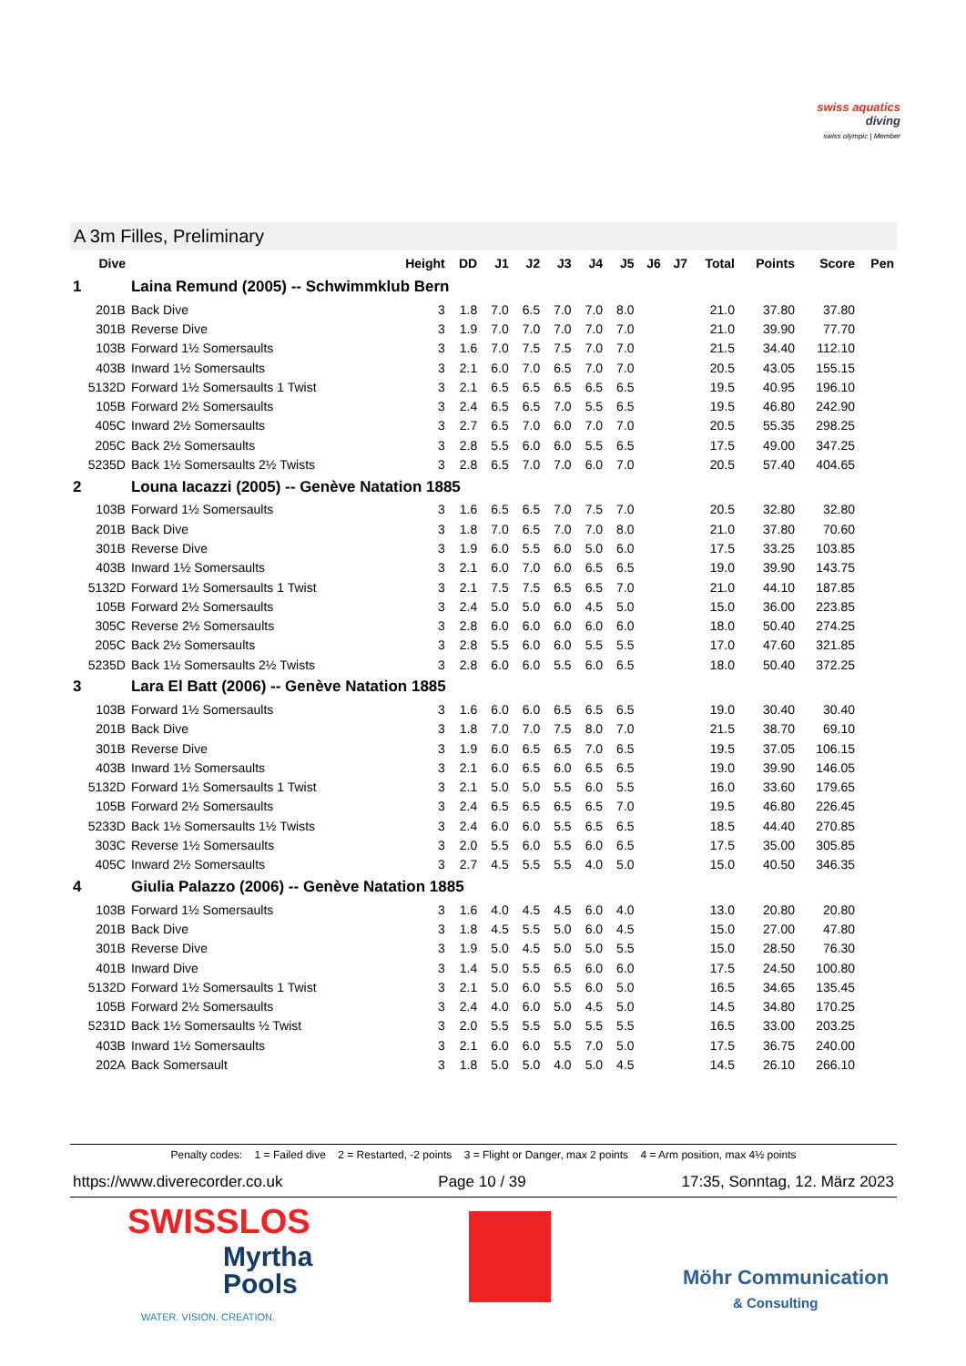swiss aquatics
diving
swiss olympic | Member
A 3m Filles, Preliminary
| Dive | | Height | DD | J1 | J2 | J3 | J4 | J5 | J6 | J7 | Total | Points | Score | Pen |
| --- | --- | --- | --- | --- | --- | --- | --- | --- | --- | --- | --- | --- | --- | --- |
| 1 | Laina Remund (2005) -- Schwimmklub Bern | | | | | | | | | | | | | |
| 201B | Back Dive | 3 | 1.8 | 7.0 | 6.5 | 7.0 | 7.0 | 8.0 | | | 21.0 | 37.80 | 37.80 | |
| 301B | Reverse Dive | 3 | 1.9 | 7.0 | 7.0 | 7.0 | 7.0 | 7.0 | | | 21.0 | 39.90 | 77.70 | |
| 103B | Forward 1½ Somersaults | 3 | 1.6 | 7.0 | 7.5 | 7.5 | 7.0 | 7.0 | | | 21.5 | 34.40 | 112.10 | |
| 403B | Inward 1½ Somersaults | 3 | 2.1 | 6.0 | 7.0 | 6.5 | 7.0 | 7.0 | | | 20.5 | 43.05 | 155.15 | |
| 5132D | Forward 1½ Somersaults 1 Twist | 3 | 2.1 | 6.5 | 6.5 | 6.5 | 6.5 | 6.5 | | | 19.5 | 40.95 | 196.10 | |
| 105B | Forward 2½ Somersaults | 3 | 2.4 | 6.5 | 6.5 | 7.0 | 5.5 | 6.5 | | | 19.5 | 46.80 | 242.90 | |
| 405C | Inward 2½ Somersaults | 3 | 2.7 | 6.5 | 7.0 | 6.0 | 7.0 | 7.0 | | | 20.5 | 55.35 | 298.25 | |
| 205C | Back 2½ Somersaults | 3 | 2.8 | 5.5 | 6.0 | 6.0 | 5.5 | 6.5 | | | 17.5 | 49.00 | 347.25 | |
| 5235D | Back 1½ Somersaults 2½ Twists | 3 | 2.8 | 6.5 | 7.0 | 7.0 | 6.0 | 7.0 | | | 20.5 | 57.40 | 404.65 | |
| 2 | Louna Iacazzi (2005) -- Genève Natation 1885 | | | | | | | | | | | | | |
| 103B | Forward 1½ Somersaults | 3 | 1.6 | 6.5 | 6.5 | 7.0 | 7.5 | 7.0 | | | 20.5 | 32.80 | 32.80 | |
| 201B | Back Dive | 3 | 1.8 | 7.0 | 6.5 | 7.0 | 7.0 | 8.0 | | | 21.0 | 37.80 | 70.60 | |
| 301B | Reverse Dive | 3 | 1.9 | 6.0 | 5.5 | 6.0 | 5.0 | 6.0 | | | 17.5 | 33.25 | 103.85 | |
| 403B | Inward 1½ Somersaults | 3 | 2.1 | 6.0 | 7.0 | 6.0 | 6.5 | 6.5 | | | 19.0 | 39.90 | 143.75 | |
| 5132D | Forward 1½ Somersaults 1 Twist | 3 | 2.1 | 7.5 | 7.5 | 6.5 | 6.5 | 7.0 | | | 21.0 | 44.10 | 187.85 | |
| 105B | Forward 2½ Somersaults | 3 | 2.4 | 5.0 | 5.0 | 6.0 | 4.5 | 5.0 | | | 15.0 | 36.00 | 223.85 | |
| 305C | Reverse 2½ Somersaults | 3 | 2.8 | 6.0 | 6.0 | 6.0 | 6.0 | 6.0 | | | 18.0 | 50.40 | 274.25 | |
| 205C | Back 2½ Somersaults | 3 | 2.8 | 5.5 | 6.0 | 6.0 | 5.5 | 5.5 | | | 17.0 | 47.60 | 321.85 | |
| 5235D | Back 1½ Somersaults 2½ Twists | 3 | 2.8 | 6.0 | 6.0 | 5.5 | 6.0 | 6.5 | | | 18.0 | 50.40 | 372.25 | |
| 3 | Lara El Batt (2006) -- Genève Natation 1885 | | | | | | | | | | | | | |
| 103B | Forward 1½ Somersaults | 3 | 1.6 | 6.0 | 6.0 | 6.5 | 6.5 | 6.5 | | | 19.0 | 30.40 | 30.40 | |
| 201B | Back Dive | 3 | 1.8 | 7.0 | 7.0 | 7.5 | 8.0 | 7.0 | | | 21.5 | 38.70 | 69.10 | |
| 301B | Reverse Dive | 3 | 1.9 | 6.0 | 6.5 | 6.5 | 7.0 | 6.5 | | | 19.5 | 37.05 | 106.15 | |
| 403B | Inward 1½ Somersaults | 3 | 2.1 | 6.0 | 6.5 | 6.0 | 6.5 | 6.5 | | | 19.0 | 39.90 | 146.05 | |
| 5132D | Forward 1½ Somersaults 1 Twist | 3 | 2.1 | 5.0 | 5.0 | 5.5 | 6.0 | 5.5 | | | 16.0 | 33.60 | 179.65 | |
| 105B | Forward 2½ Somersaults | 3 | 2.4 | 6.5 | 6.5 | 6.5 | 6.5 | 7.0 | | | 19.5 | 46.80 | 226.45 | |
| 5233D | Back 1½ Somersaults 1½ Twists | 3 | 2.4 | 6.0 | 6.0 | 5.5 | 6.5 | 6.5 | | | 18.5 | 44.40 | 270.85 | |
| 303C | Reverse 1½ Somersaults | 3 | 2.0 | 5.5 | 6.0 | 5.5 | 6.0 | 6.5 | | | 17.5 | 35.00 | 305.85 | |
| 405C | Inward 2½ Somersaults | 3 | 2.7 | 4.5 | 5.5 | 5.5 | 4.0 | 5.0 | | | 15.0 | 40.50 | 346.35 | |
| 4 | Giulia Palazzo (2006) -- Genève Natation 1885 | | | | | | | | | | | | | |
| 103B | Forward 1½ Somersaults | 3 | 1.6 | 4.0 | 4.5 | 4.5 | 6.0 | 4.0 | | | 13.0 | 20.80 | 20.80 | |
| 201B | Back Dive | 3 | 1.8 | 4.5 | 5.5 | 5.0 | 6.0 | 4.5 | | | 15.0 | 27.00 | 47.80 | |
| 301B | Reverse Dive | 3 | 1.9 | 5.0 | 4.5 | 5.0 | 5.0 | 5.5 | | | 15.0 | 28.50 | 76.30 | |
| 401B | Inward Dive | 3 | 1.4 | 5.0 | 5.5 | 6.5 | 6.0 | 6.0 | | | 17.5 | 24.50 | 100.80 | |
| 5132D | Forward 1½ Somersaults 1 Twist | 3 | 2.1 | 5.0 | 6.0 | 5.5 | 6.0 | 5.0 | | | 16.5 | 34.65 | 135.45 | |
| 105B | Forward 2½ Somersaults | 3 | 2.4 | 4.0 | 6.0 | 5.0 | 4.5 | 5.0 | | | 14.5 | 34.80 | 170.25 | |
| 5231D | Back 1½ Somersaults ½ Twist | 3 | 2.0 | 5.5 | 5.5 | 5.0 | 5.5 | 5.5 | | | 16.5 | 33.00 | 203.25 | |
| 403B | Inward 1½ Somersaults | 3 | 2.1 | 6.0 | 6.0 | 5.5 | 7.0 | 5.0 | | | 17.5 | 36.75 | 240.00 | |
| 202A | Back Somersault | 3 | 1.8 | 5.0 | 5.0 | 4.0 | 5.0 | 4.5 | | | 14.5 | 26.10 | 266.10 | |
Penalty codes: 1 = Failed dive 2 = Restarted, -2 points 3 = Flight or Danger, max 2 points 4 = Arm position, max 4½ points
https://www.diverecorder.co.uk Page 10 / 39 17:35, Sonntag, 12. März 2023
SWISSLOS
Myrtha
Pools
WATER. VISION. CREATION.
Möhr Communication
& Consulting